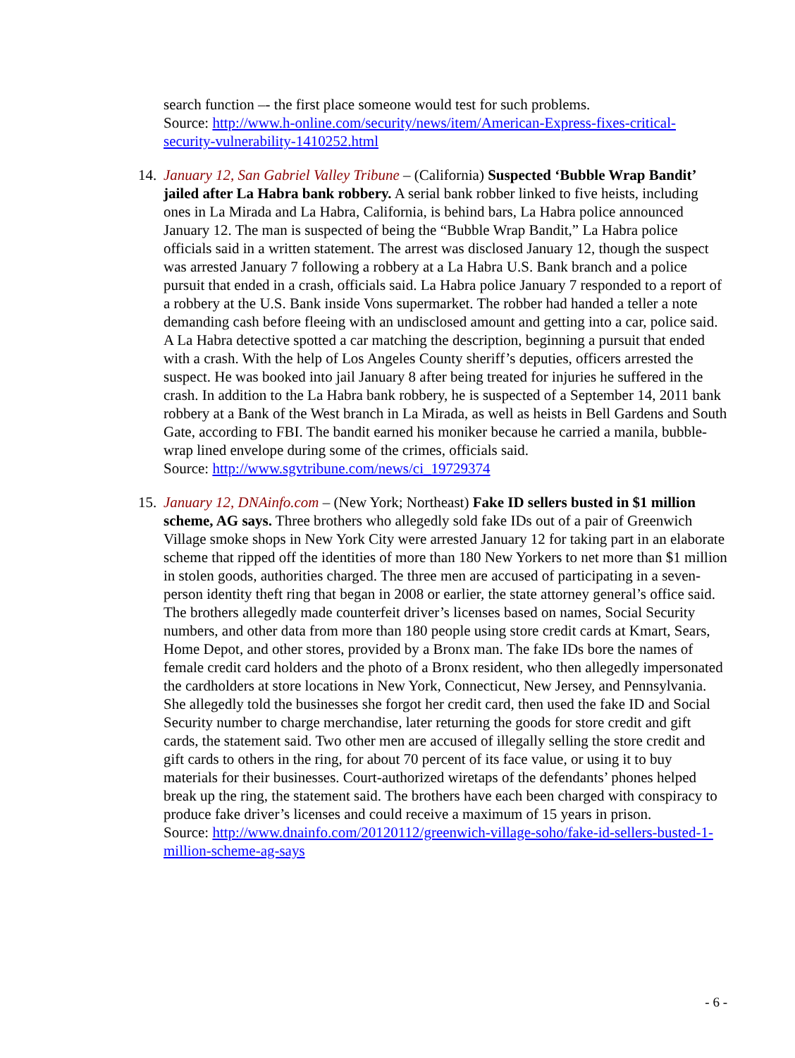search function –- the first place someone would test for such problems.
Source: http://www.h-online.com/security/news/item/American-Express-fixes-critical-security-vulnerability-1410252.html
14.
January 12, San Gabriel Valley Tribune – (California) Suspected ‘Bubble Wrap Bandit’ jailed after La Habra bank robbery. A serial bank robber linked to five heists, including ones in La Mirada and La Habra, California, is behind bars, La Habra police announced January 12. The man is suspected of being the “Bubble Wrap Bandit,” La Habra police officials said in a written statement. The arrest was disclosed January 12, though the suspect was arrested January 7 following a robbery at a La Habra U.S. Bank branch and a police pursuit that ended in a crash, officials said. La Habra police January 7 responded to a report of a robbery at the U.S. Bank inside Vons supermarket. The robber had handed a teller a note demanding cash before fleeing with an undisclosed amount and getting into a car, police said. A La Habra detective spotted a car matching the description, beginning a pursuit that ended with a crash. With the help of Los Angeles County sheriff’s deputies, officers arrested the suspect. He was booked into jail January 8 after being treated for injuries he suffered in the crash. In addition to the La Habra bank robbery, he is suspected of a September 14, 2011 bank robbery at a Bank of the West branch in La Mirada, as well as heists in Bell Gardens and South Gate, according to FBI. The bandit earned his moniker because he carried a manila, bubble-wrap lined envelope during some of the crimes, officials said.
Source: http://www.sgvtribune.com/news/ci_19729374
15.
January 12, DNAinfo.com – (New York; Northeast) Fake ID sellers busted in $1 million scheme, AG says. Three brothers who allegedly sold fake IDs out of a pair of Greenwich Village smoke shops in New York City were arrested January 12 for taking part in an elaborate scheme that ripped off the identities of more than 180 New Yorkers to net more than $1 million in stolen goods, authorities charged. The three men are accused of participating in a seven-person identity theft ring that began in 2008 or earlier, the state attorney general’s office said. The brothers allegedly made counterfeit driver’s licenses based on names, Social Security numbers, and other data from more than 180 people using store credit cards at Kmart, Sears, Home Depot, and other stores, provided by a Bronx man. The fake IDs bore the names of female credit card holders and the photo of a Bronx resident, who then allegedly impersonated the cardholders at store locations in New York, Connecticut, New Jersey, and Pennsylvania. She allegedly told the businesses she forgot her credit card, then used the fake ID and Social Security number to charge merchandise, later returning the goods for store credit and gift cards, the statement said. Two other men are accused of illegally selling the store credit and gift cards to others in the ring, for about 70 percent of its face value, or using it to buy materials for their businesses. Court-authorized wiretaps of the defendants’ phones helped break up the ring, the statement said. The brothers have each been charged with conspiracy to produce fake driver’s licenses and could receive a maximum of 15 years in prison.
Source: http://www.dnainfo.com/20120112/greenwich-village-soho/fake-id-sellers-busted-1-million-scheme-ag-says
- 6 -